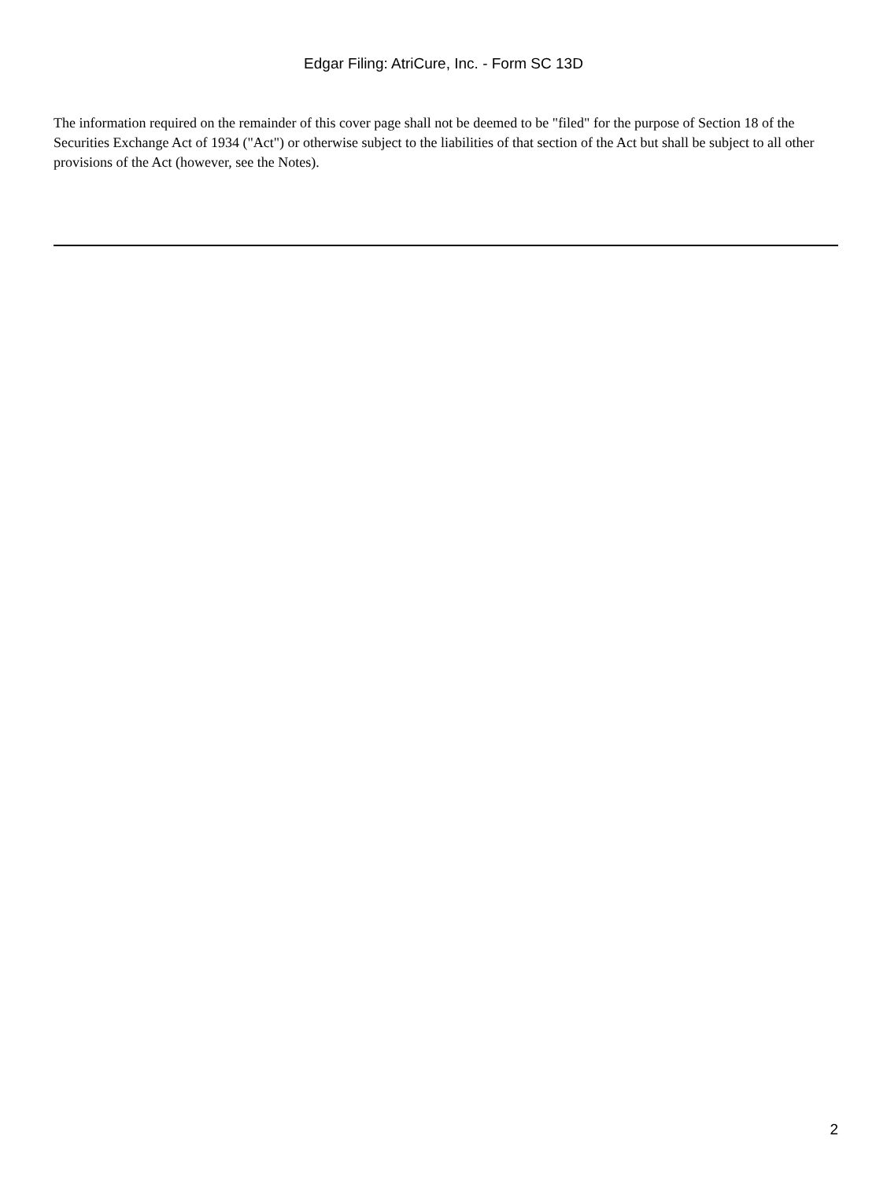Edgar Filing: AtriCure, Inc. - Form SC 13D
The information required on the remainder of this cover page shall not be deemed to be "filed" for the purpose of Section 18 of the Securities Exchange Act of 1934 ("Act") or otherwise subject to the liabilities of that section of the Act but shall be subject to all other provisions of the Act (however, see the Notes).
2